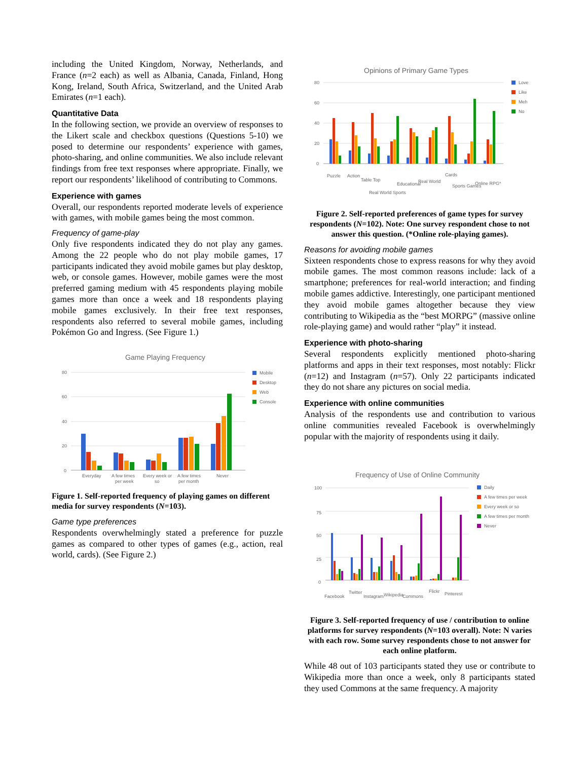including the United Kingdom, Norway, Netherlands, and France (n=2 each) as well as Albania, Canada, Finland, Hong Kong, Ireland, South Africa, Switzerland, and the United Arab Emirates (n=1 each).
Quantitative Data
In the following section, we provide an overview of responses to the Likert scale and checkbox questions (Questions 5-10) we posed to determine our respondents’ experience with games, photo-sharing, and online communities. We also include relevant findings from free text responses where appropriate. Finally, we report our respondents’ likelihood of contributing to Commons.
Experience with games
Overall, our respondents reported moderate levels of experience with games, with mobile games being the most common.
Frequency of game-play
Only five respondents indicated they do not play any games. Among the 22 people who do not play mobile games, 17 participants indicated they avoid mobile games but play desktop, web, or console games. However, mobile games were the most preferred gaming medium with 45 respondents playing mobile games more than once a week and 18 respondents playing mobile games exclusively. In their free text responses, respondents also referred to several mobile games, including Pokémon Go and Ingress. (See Figure 1.)
Game Playing Frequency
80
60
40
20
0
Everyday
A few times
per week
Every week or
so
A few times
per month
Never
Mobile
Desktop
Web
Console
Figure 1. Self-reported frequency of playing games on different media for survey respondents (N=103).
Game type preferences
Respondents overwhelmingly stated a preference for puzzle games as compared to other types of games (e.g., action, real world, cards). (See Figure 2.)
Opinions of Primary Game Types
80
60
40
20
0
Puzzle
Action
Table Top
Real World Sports
Educational
Real World
Cards
Sports Games
Online RPG*
Love
Like
Meh
No
Figure 2. Self-reported preferences of game types for survey respondents (N=102). Note: One survey respondent chose to not answer this question. (*Online role-playing games).
Reasons for avoiding mobile games
Sixteen respondents chose to express reasons for why they avoid mobile games. The most common reasons include: lack of a smartphone; preferences for real-world interaction; and finding mobile games addictive. Interestingly, one participant mentioned they avoid mobile games altogether because they view contributing to Wikipedia as the “best MORPG” (massive online role-playing game) and would rather “play” it instead.
Experience with photo-sharing
Several respondents explicitly mentioned photo-sharing platforms and apps in their text responses, most notably: Flickr (n=12) and Instagram (n=57). Only 22 participants indicated they do not share any pictures on social media.
Experience with online communities
Analysis of the respondents use and contribution to various online communities revealed Facebook is overwhelmingly popular with the majority of respondents using it daily.
Frequency of Use of Online Community
100
75
50
25
0
Facebook
Twitter
Instagram
Wikipedia
Commons
Flickr
Pinterest
Daily
A few times per week
Every week or so
A few times per month
Never
Figure 3. Self-reported frequency of use / contribution to online platforms for survey respondents (N=103 overall). Note: N varies with each row. Some survey respondents chose to not answer for each online platform.
While 48 out of 103 participants stated they use or contribute to Wikipedia more than once a week, only 8 participants stated they used Commons at the same frequency. A majority